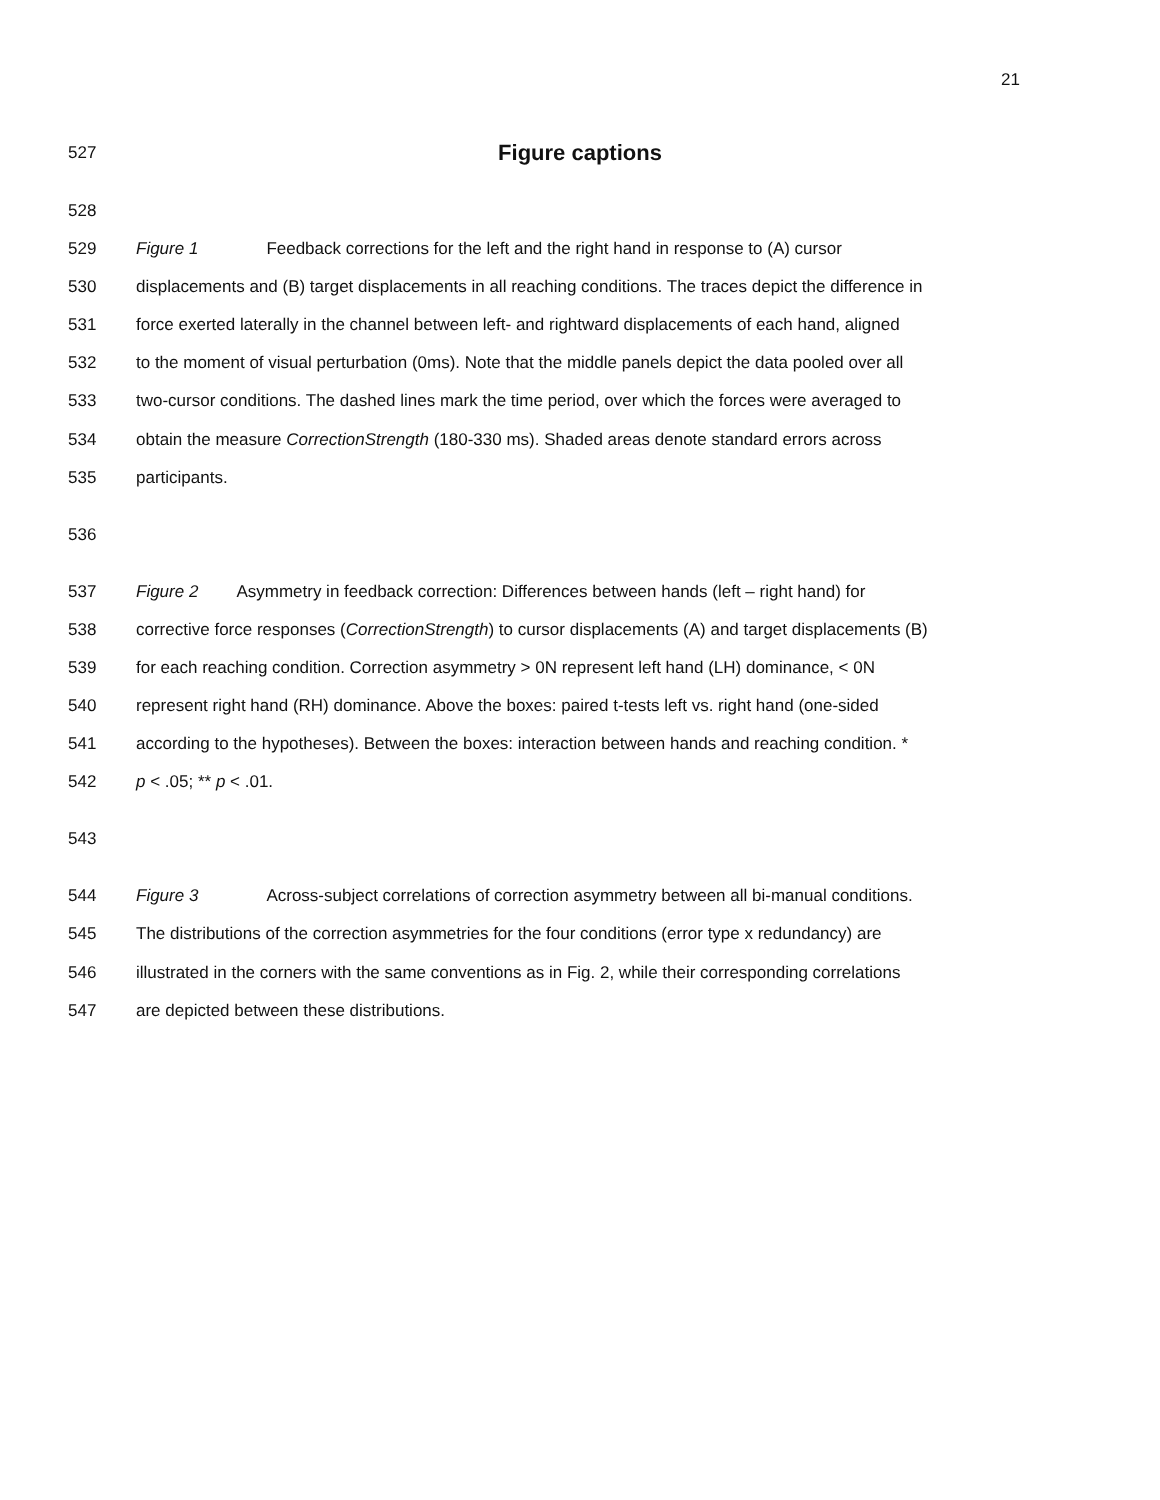21
527
Figure captions
528
529 Figure 1 Feedback corrections for the left and the right hand in response to (A) cursor
530 displacements and (B) target displacements in all reaching conditions. The traces depict the difference in
531 force exerted laterally in the channel between left- and rightward displacements of each hand, aligned
532 to the moment of visual perturbation (0ms). Note that the middle panels depict the data pooled over all
533 two-cursor conditions. The dashed lines mark the time period, over which the forces were averaged to
534 obtain the measure CorrectionStrength (180-330 ms). Shaded areas denote standard errors across
535 participants.
536
537 Figure 2 Asymmetry in feedback correction: Differences between hands (left – right hand) for
538 corrective force responses (CorrectionStrength) to cursor displacements (A) and target displacements (B)
539 for each reaching condition. Correction asymmetry > 0N represent left hand (LH) dominance, < 0N
540 represent right hand (RH) dominance. Above the boxes: paired t-tests left vs. right hand (one-sided
541 according to the hypotheses). Between the boxes: interaction between hands and reaching condition. *
542 p < .05; ** p < .01.
543
544 Figure 3 Across-subject correlations of correction asymmetry between all bi-manual conditions.
545 The distributions of the correction asymmetries for the four conditions (error type x redundancy) are
546 illustrated in the corners with the same conventions as in Fig. 2, while their corresponding correlations
547 are depicted between these distributions.